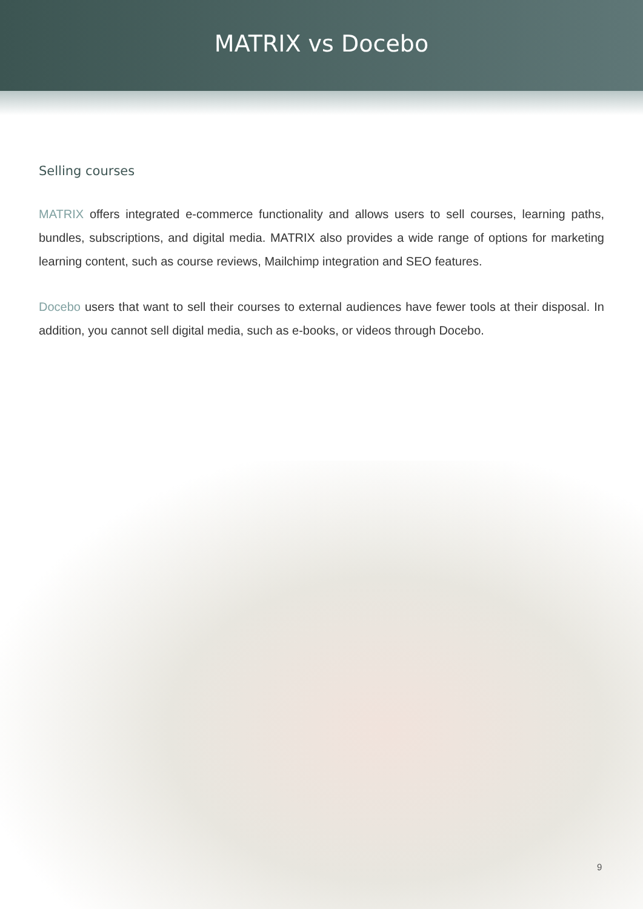MATRIX vs Docebo
Selling courses
MATRIX offers integrated e-commerce functionality and allows users to sell courses, learning paths, bundles, subscriptions, and digital media. MATRIX also provides a wide range of options for marketing learning content, such as course reviews, Mailchimp integration and SEO features.
Docebo users that want to sell their courses to external audiences have fewer tools at their disposal. In addition, you cannot sell digital media, such as e-books, or videos through Docebo.
9